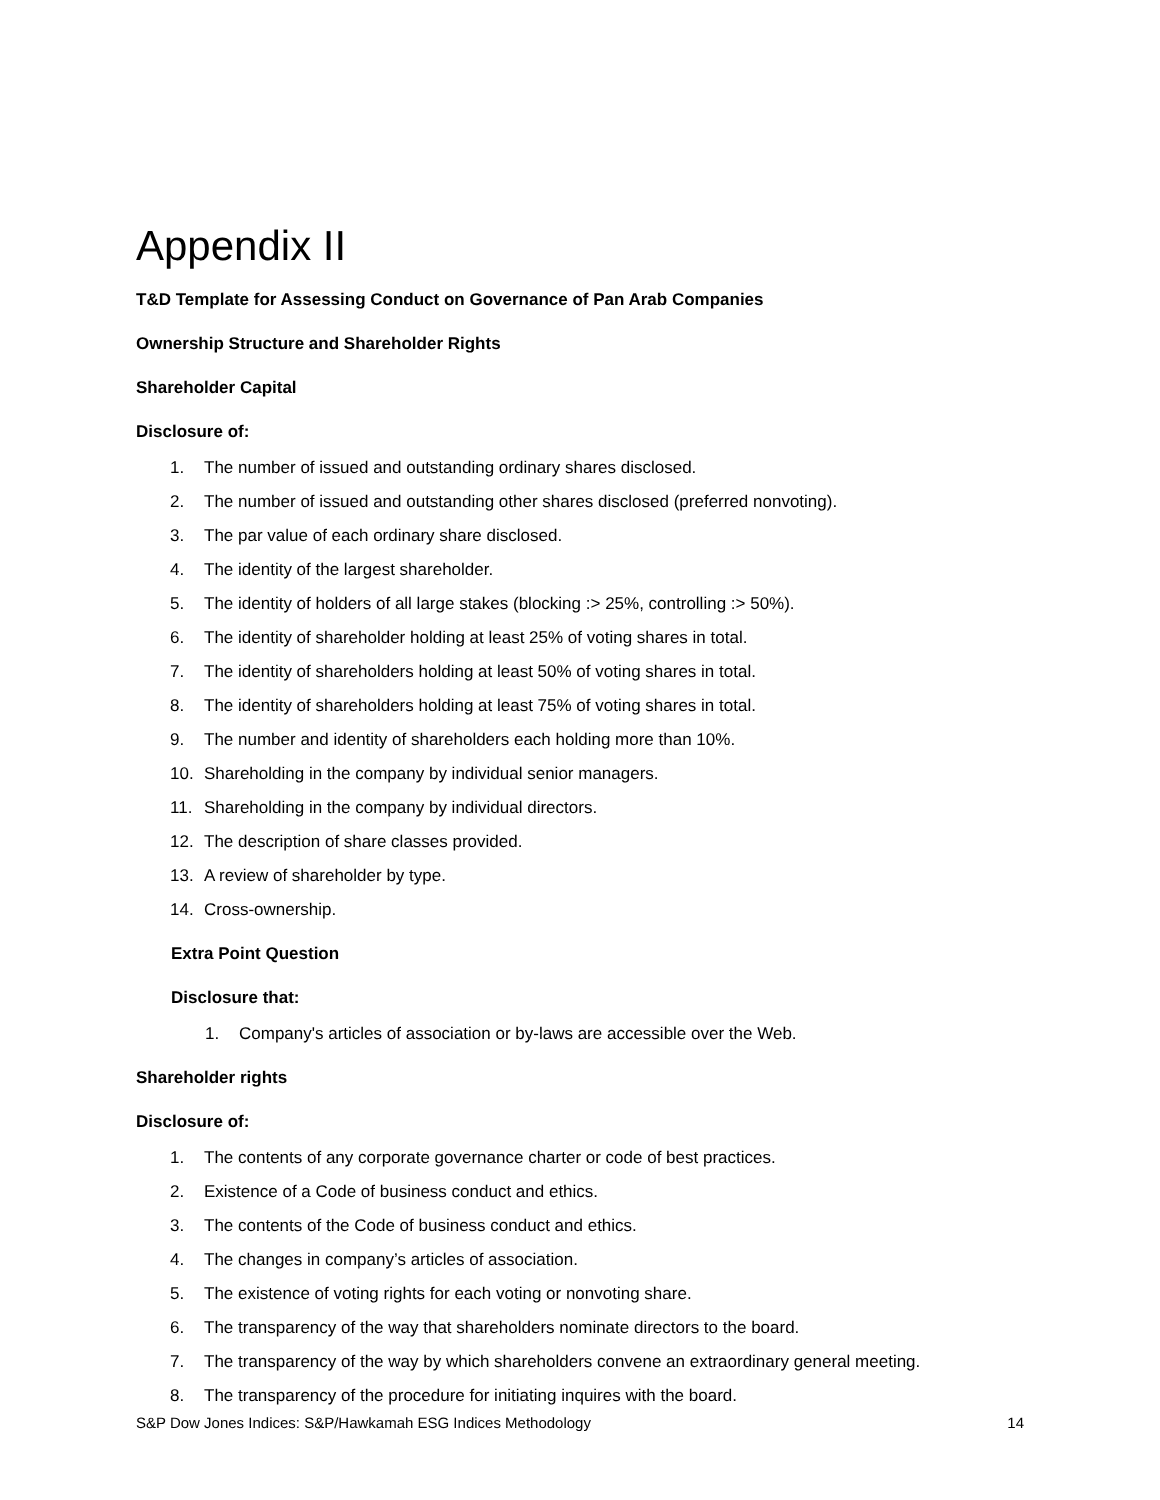Appendix II
T&D Template for Assessing Conduct on Governance of Pan Arab Companies
Ownership Structure and Shareholder Rights
Shareholder Capital
Disclosure of:
1. The number of issued and outstanding ordinary shares disclosed.
2. The number of issued and outstanding other shares disclosed (preferred nonvoting).
3. The par value of each ordinary share disclosed.
4. The identity of the largest shareholder.
5. The identity of holders of all large stakes (blocking :> 25%, controlling :> 50%).
6. The identity of shareholder holding at least 25% of voting shares in total.
7. The identity of shareholders holding at least 50% of voting shares in total.
8. The identity of shareholders holding at least 75% of voting shares in total.
9. The number and identity of shareholders each holding more than 10%.
10. Shareholding in the company by individual senior managers.
11. Shareholding in the company by individual directors.
12. The description of share classes provided.
13. A review of shareholder by type.
14. Cross-ownership.
Extra Point Question
Disclosure that:
1. Company's articles of association or by-laws are accessible over the Web.
Shareholder rights
Disclosure of:
1. The contents of any corporate governance charter or code of best practices.
2. Existence of a Code of business conduct and ethics.
3. The contents of the Code of business conduct and ethics.
4. The changes in company’s articles of association.
5. The existence of voting rights for each voting or nonvoting share.
6. The transparency of the way that shareholders nominate directors to the board.
7. The transparency of the way by which shareholders convene an extraordinary general meeting.
8. The transparency of the procedure for initiating inquires with the board.
S&P Dow Jones Indices: S&P/Hawkamah ESG Indices Methodology 14